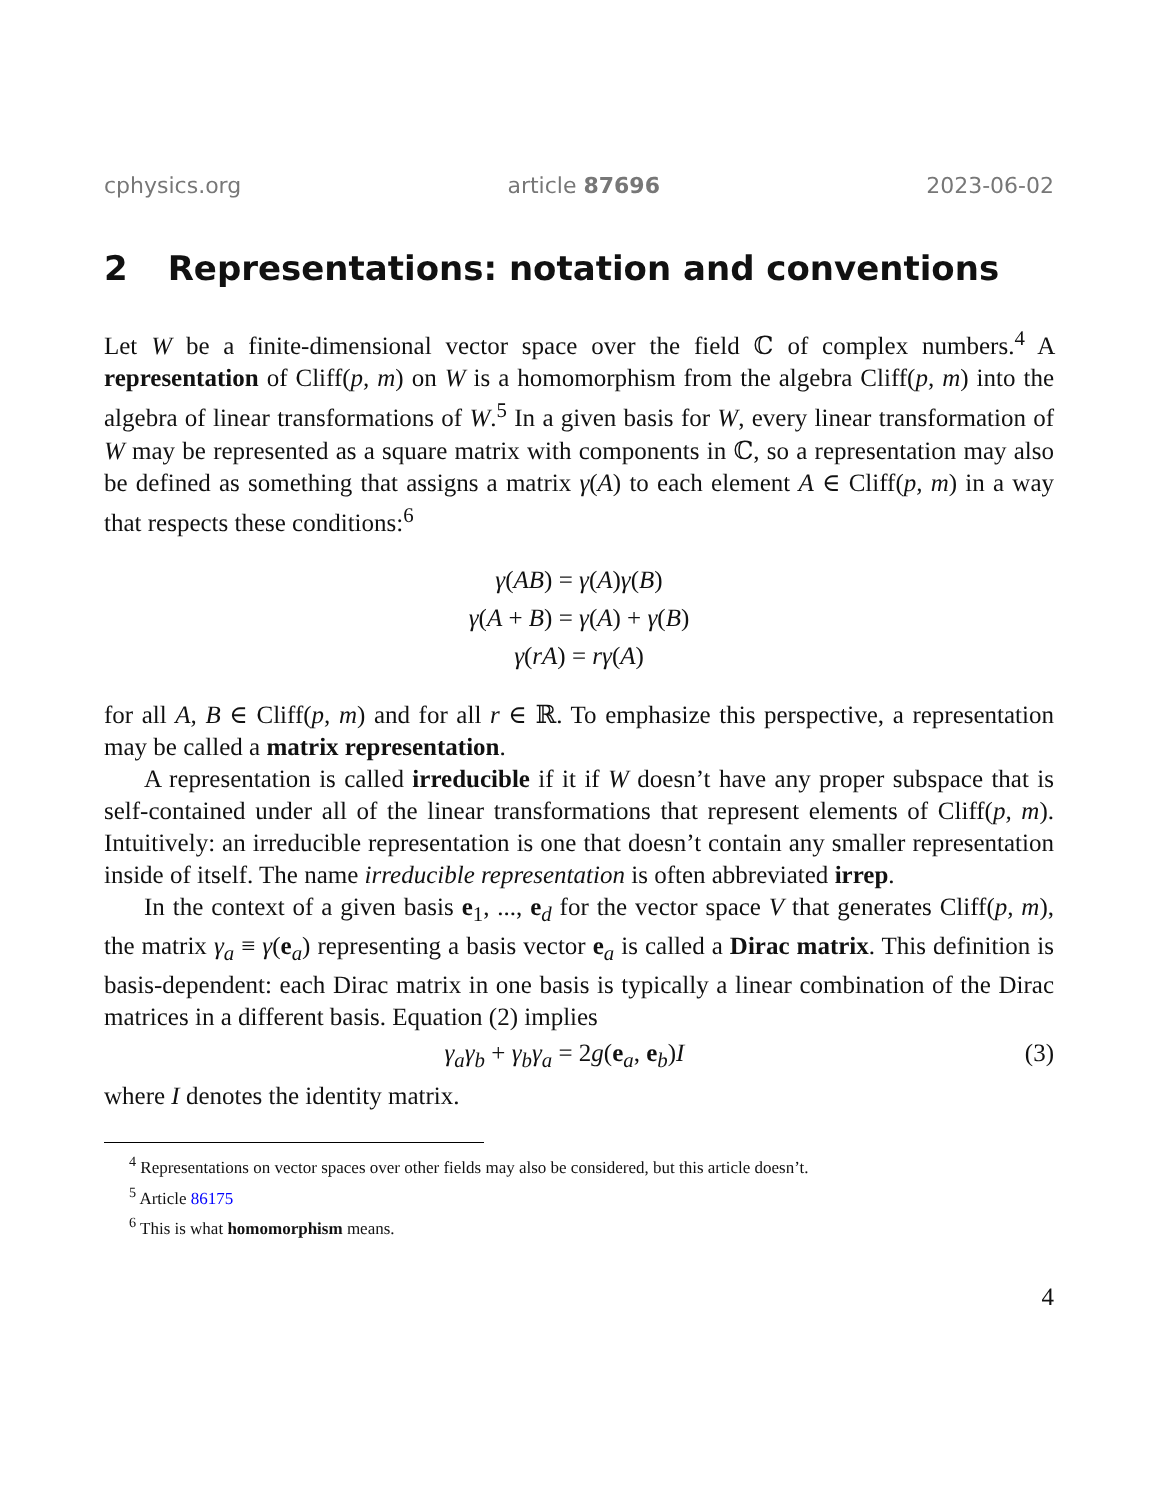cphysics.org article 87696 2023-06-02
2 Representations: notation and conventions
Let W be a finite-dimensional vector space over the field ℂ of complex numbers.<sup>4</sup> A representation of Cliff(p, m) on W is a homomorphism from the algebra Cliff(p, m) into the algebra of linear transformations of W.<sup>5</sup> In a given basis for W, every linear transformation of W may be represented as a square matrix with components in ℂ, so a representation may also be defined as something that assigns a matrix γ(A) to each element A ∈ Cliff(p, m) in a way that respects these conditions:<sup>6</sup>
γ(AB) = γ(A)γ(B)
γ(A + B) = γ(A) + γ(B)
γ(rA) = rγ(A)
for all A, B ∈ Cliff(p, m) and for all r ∈ ℝ. To emphasize this perspective, a representation may be called a matrix representation.
A representation is called irreducible if it if W doesn’t have any proper subspace that is self-contained under all of the linear transformations that represent elements of Cliff(p, m). Intuitively: an irreducible representation is one that doesn’t contain any smaller representation inside of itself. The name irreducible representation is often abbreviated irrep.
In the context of a given basis e<sub>1</sub>, ..., e<sub>d</sub> for the vector space V that generates Cliff(p, m), the matrix γ<sub>a</sub> ≡ γ(e<sub>a</sub>) representing a basis vector e<sub>a</sub> is called a Dirac matrix. This definition is basis-dependent: each Dirac matrix in one basis is typically a linear combination of the Dirac matrices in a different basis. Equation (2) implies
γ<sub>a</sub>γ<sub>b</sub> + γ<sub>b</sub>γ<sub>a</sub> = 2g(e<sub>a</sub>, e<sub>b</sub>)I (3)
where I denotes the identity matrix.
<sup>4</sup> Representations on vector spaces over other fields may also be considered, but this article doesn’t.
<sup>5</sup> Article 86175
<sup>6</sup> This is what homomorphism means.
4